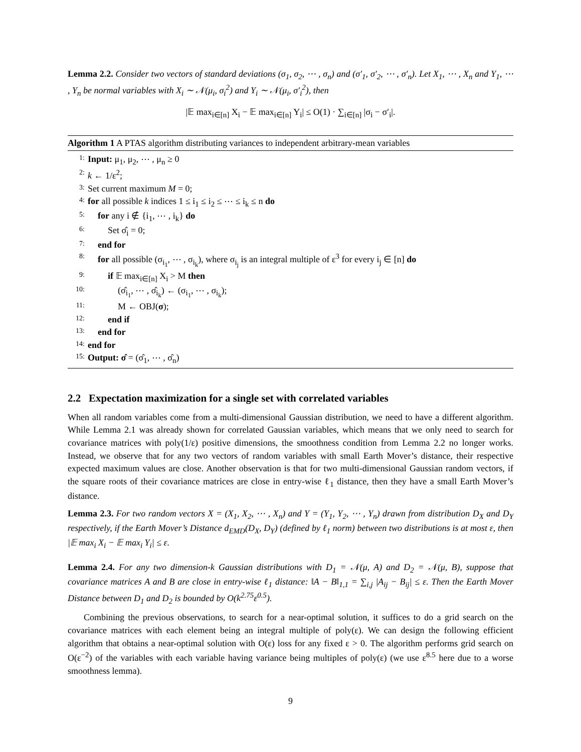Lemma 2.2. Consider two vectors of standard deviations (σ<sub>1</sub>, σ<sub>2</sub>, ⋯ , σ<sub>n</sub>) and (σ′<sub>1</sub>, σ′<sub>2</sub>, ⋯ , σ′<sub>n</sub>). Let X<sub>1</sub>, ⋯ , X<sub>n</sub> and Y<sub>1</sub>, ⋯ , Y<sub>n</sub> be normal variables with X<sub>i</sub> ∼ 𝒩(μ<sub>i</sub>, σ<sub>i</sub><sup>2</sup>) and Y<sub>i</sub> ∼ 𝒩(μ<sub>i</sub>, σ′<sub>i</sub><sup>2</sup>), then
|𝔼 max<sub>i∈[n]</sub> X<sub>i</sub> − 𝔼 max<sub>i∈[n]</sub> Y<sub>i</sub>| ≤ O(1) · ∑<sub>i∈[n]</sub> |σ<sub>i</sub> − σ′<sub>i</sub>|.
Algorithm 1 A PTAS algorithm distributing variances to independent arbitrary-mean variables
1: Input: μ<sub>1</sub>, μ<sub>2</sub>, ⋯ , μ<sub>n</sub> ≥ 0
2: k ← 1/ε<sup>2</sup>;
3: Set current maximum M = 0;
4: for all possible k indices 1 ≤ i<sub>1</sub> ≤ i<sub>2</sub> ≤ ⋯ ≤ i<sub>k</sub> ≤ n do
5: for any i ∉ {i<sub>1</sub>, ⋯ , i<sub>k</sub>} do
6: Set σ̂<sub>i</sub> = 0;
7: end for
8: for all possible (σ<sub>i<sub>1</sub></sub>, ⋯ , σ<sub>i<sub>k</sub></sub>), where σ<sub>i<sub>j</sub></sub> is an integral multiple of ε<sup>3</sup> for every i<sub>j</sub> ∈ [n] do
9: if 𝔼 max<sub>i∈[n]</sub> X<sub>i</sub> > M then
10: (σ̂<sub>i<sub>1</sub></sub>, ⋯ , σ̂<sub>i<sub>k</sub></sub>) ← (σ<sub>i<sub>1</sub></sub>, ⋯ , σ<sub>i<sub>k</sub></sub>);
11: M ← OBJ(σ);
12: end if
13: end for
14: end for
15: Output: σ̂ = (σ̂<sub>1</sub>, ⋯ , σ̂<sub>n</sub>)
2.2 Expectation maximization for a single set with correlated variables
When all random variables come from a multi-dimensional Gaussian distribution, we need to have a different algorithm. While Lemma 2.1 was already shown for correlated Gaussian variables, which means that we only need to search for covariance matrices with poly(1/ε) positive dimensions, the smoothness condition from Lemma 2.2 no longer works. Instead, we observe that for any two vectors of random variables with small Earth Mover’s distance, their respective expected maximum values are close. Another observation is that for two multi-dimensional Gaussian random vectors, if the square roots of their covariance matrices are close in entry-wise ℓ<sub>1</sub> distance, then they have a small Earth Mover’s distance.
Lemma 2.3. For two random vectors X = (X<sub>1</sub>, X<sub>2</sub>, ⋯ , X<sub>n</sub>) and Y = (Y<sub>1</sub>, Y<sub>2</sub>, ⋯ , Y<sub>n</sub>) drawn from distribution D<sub>X</sub> and D<sub>Y</sub> respectively, if the Earth Mover’s Distance d<sub>EMD</sub>(D<sub>X</sub>, D<sub>Y</sub>) (defined by ℓ<sub>1</sub> norm) between two distributions is at most ε, then |𝔼 max<sub>i</sub> X<sub>i</sub> − 𝔼 max<sub>i</sub> Y<sub>i</sub>| ≤ ε.
Lemma 2.4. For any two dimension-k Gaussian distributions with D<sub>1</sub> = 𝒩(μ, A) and D<sub>2</sub> = 𝒩(μ, B), suppose that covariance matrices A and B are close in entry-wise ℓ<sub>1</sub> distance: ‖A − B‖<sub>1,1</sub> = ∑<sub>i,j</sub> |A<sub>ij</sub> − B<sub>ij</sub>| ≤ ε. Then the Earth Mover Distance between D<sub>1</sub> and D<sub>2</sub> is bounded by O(k<sup>2.75</sup>ε<sup>0.5</sup>).
Combining the previous observations, to search for a near-optimal solution, it suffices to do a grid search on the covariance matrices with each element being an integral multiple of poly(ε). We can design the following efficient algorithm that obtains a near-optimal solution with O(ε) loss for any fixed ε > 0. The algorithm performs grid search on O(ε<sup>−2</sup>) of the variables with each variable having variance being multiples of poly(ε) (we use ε<sup>8.5</sup> here due to a worse smoothness lemma).
9